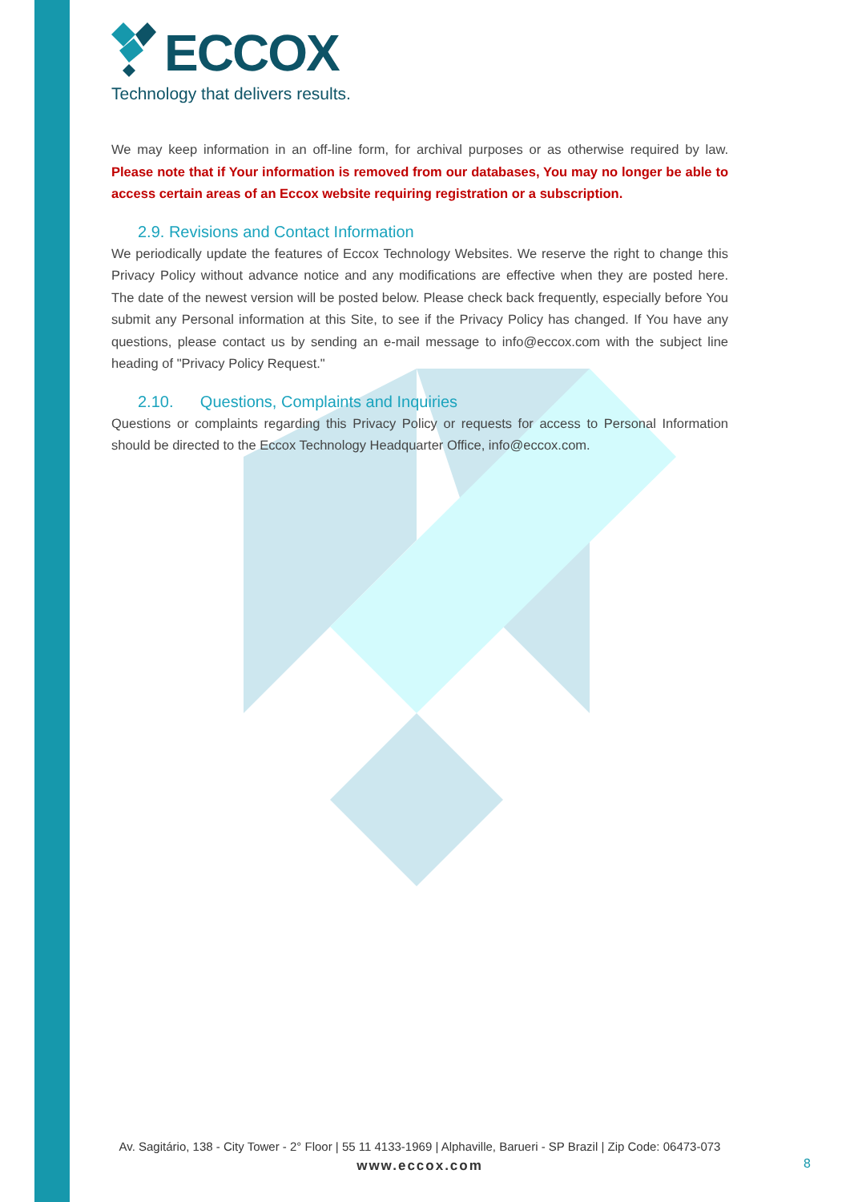ECCOX
Technology that delivers results.
We may keep information in an off-line form, for archival purposes or as otherwise required by law. Please note that if Your information is removed from our databases, You may no longer be able to access certain areas of an Eccox website requiring registration or a subscription.
2.9. Revisions and Contact Information
We periodically update the features of Eccox Technology Websites. We reserve the right to change this Privacy Policy without advance notice and any modifications are effective when they are posted here. The date of the newest version will be posted below. Please check back frequently, especially before You submit any Personal information at this Site, to see if the Privacy Policy has changed. If You have any questions, please contact us by sending an e-mail message to info@eccox.com with the subject line heading of "Privacy Policy Request."
2.10. Questions, Complaints and Inquiries
Questions or complaints regarding this Privacy Policy or requests for access to Personal Information should be directed to the Eccox Technology Headquarter Office, info@eccox.com.
Av. Sagitário, 138 - City Tower - 2° Floor | 55 11 4133-1969 | Alphaville, Barueri - SP Brazil | Zip Code: 06473-073
www.eccox.com
8